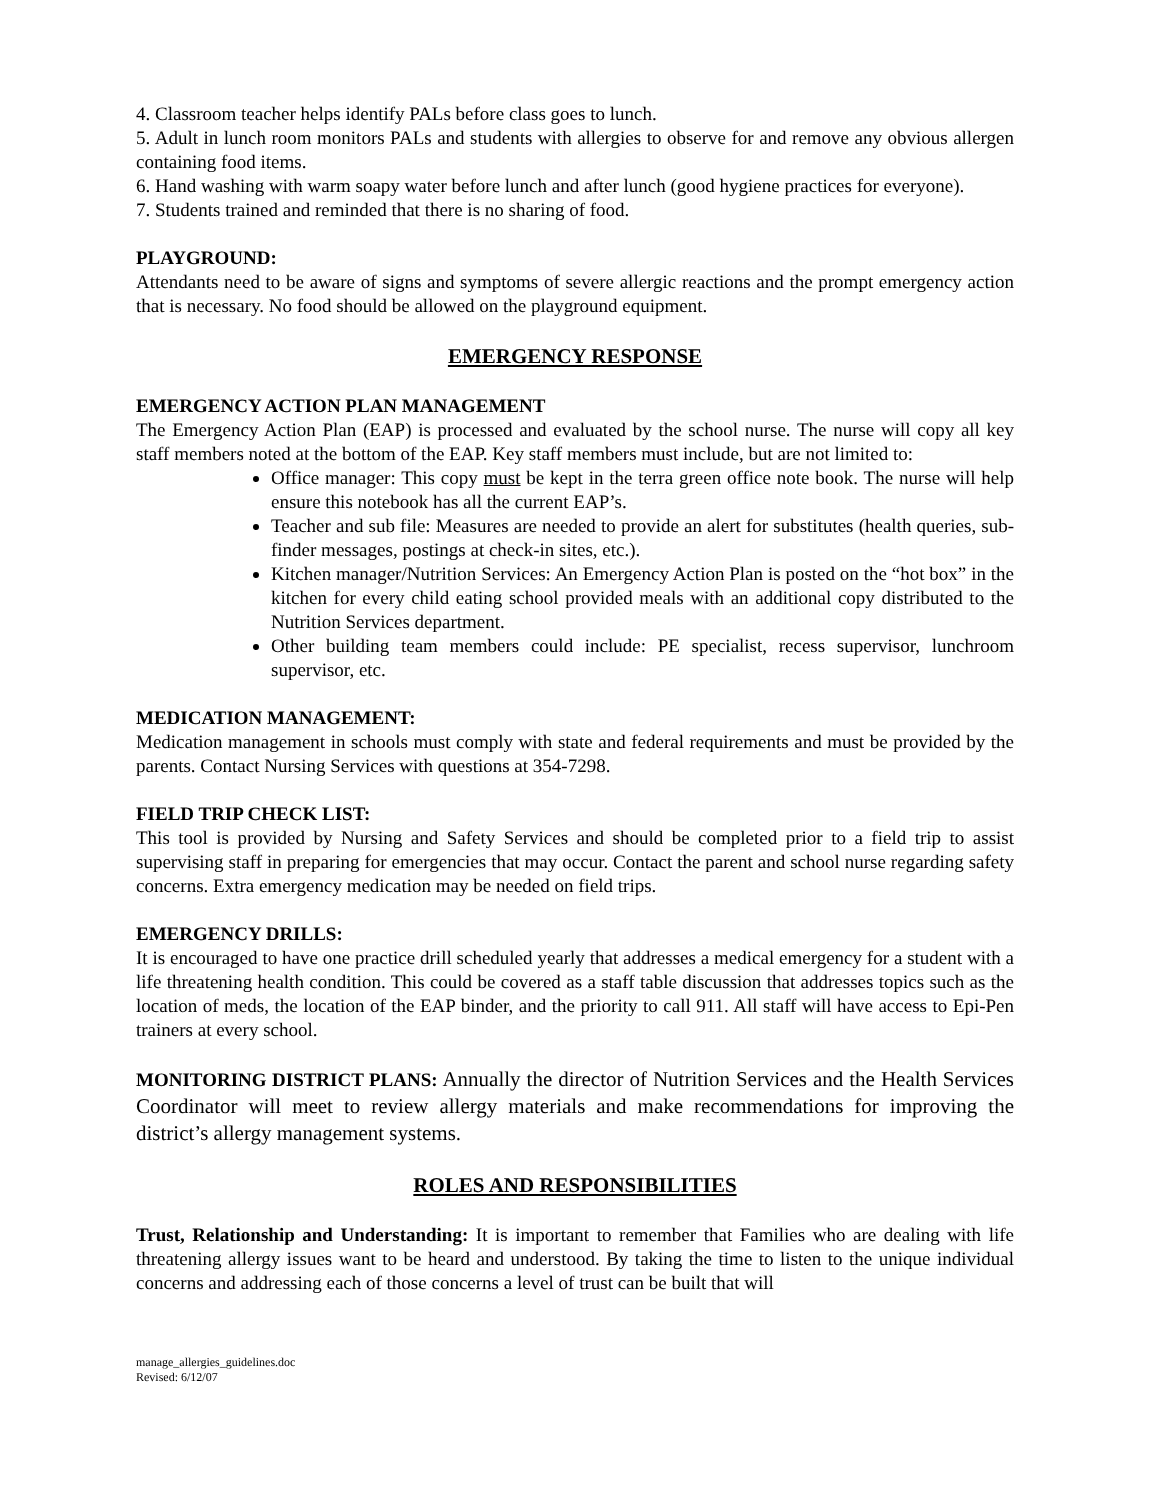4. Classroom teacher helps identify PALs before class goes to lunch.
5. Adult in lunch room monitors PALs and students with allergies to observe for and remove any obvious allergen containing food items.
6. Hand washing with warm soapy water before lunch and after lunch (good hygiene practices for everyone).
7. Students trained and reminded that there is no sharing of food.
PLAYGROUND:
Attendants need to be aware of signs and symptoms of severe allergic reactions and the prompt emergency action that is necessary. No food should be allowed on the playground equipment.
EMERGENCY RESPONSE
EMERGENCY ACTION PLAN MANAGEMENT
The Emergency Action Plan (EAP) is processed and evaluated by the school nurse. The nurse will copy all key staff members noted at the bottom of the EAP. Key staff members must include, but are not limited to:
Office manager: This copy must be kept in the terra green office note book. The nurse will help ensure this notebook has all the current EAP’s.
Teacher and sub file: Measures are needed to provide an alert for substitutes (health queries, sub-finder messages, postings at check-in sites, etc.).
Kitchen manager/Nutrition Services: An Emergency Action Plan is posted on the “hot box” in the kitchen for every child eating school provided meals with an additional copy distributed to the Nutrition Services department.
Other building team members could include: PE specialist, recess supervisor, lunchroom supervisor, etc.
MEDICATION MANAGEMENT:
Medication management in schools must comply with state and federal requirements and must be provided by the parents. Contact Nursing Services with questions at 354-7298.
FIELD TRIP CHECK LIST:
This tool is provided by Nursing and Safety Services and should be completed prior to a field trip to assist supervising staff in preparing for emergencies that may occur. Contact the parent and school nurse regarding safety concerns. Extra emergency medication may be needed on field trips.
EMERGENCY DRILLS:
It is encouraged to have one practice drill scheduled yearly that addresses a medical emergency for a student with a life threatening health condition. This could be covered as a staff table discussion that addresses topics such as the location of meds, the location of the EAP binder, and the priority to call 911. All staff will have access to Epi-Pen trainers at every school.
MONITORING DISTRICT PLANS: Annually the director of Nutrition Services and the Health Services Coordinator will meet to review allergy materials and make recommendations for improving the district’s allergy management systems.
ROLES AND RESPONSIBILITIES
Trust, Relationship and Understanding: It is important to remember that Families who are dealing with life threatening allergy issues want to be heard and understood. By taking the time to listen to the unique individual concerns and addressing each of those concerns a level of trust can be built that will
manage_allergies_guidelines.doc
Revised: 6/12/07